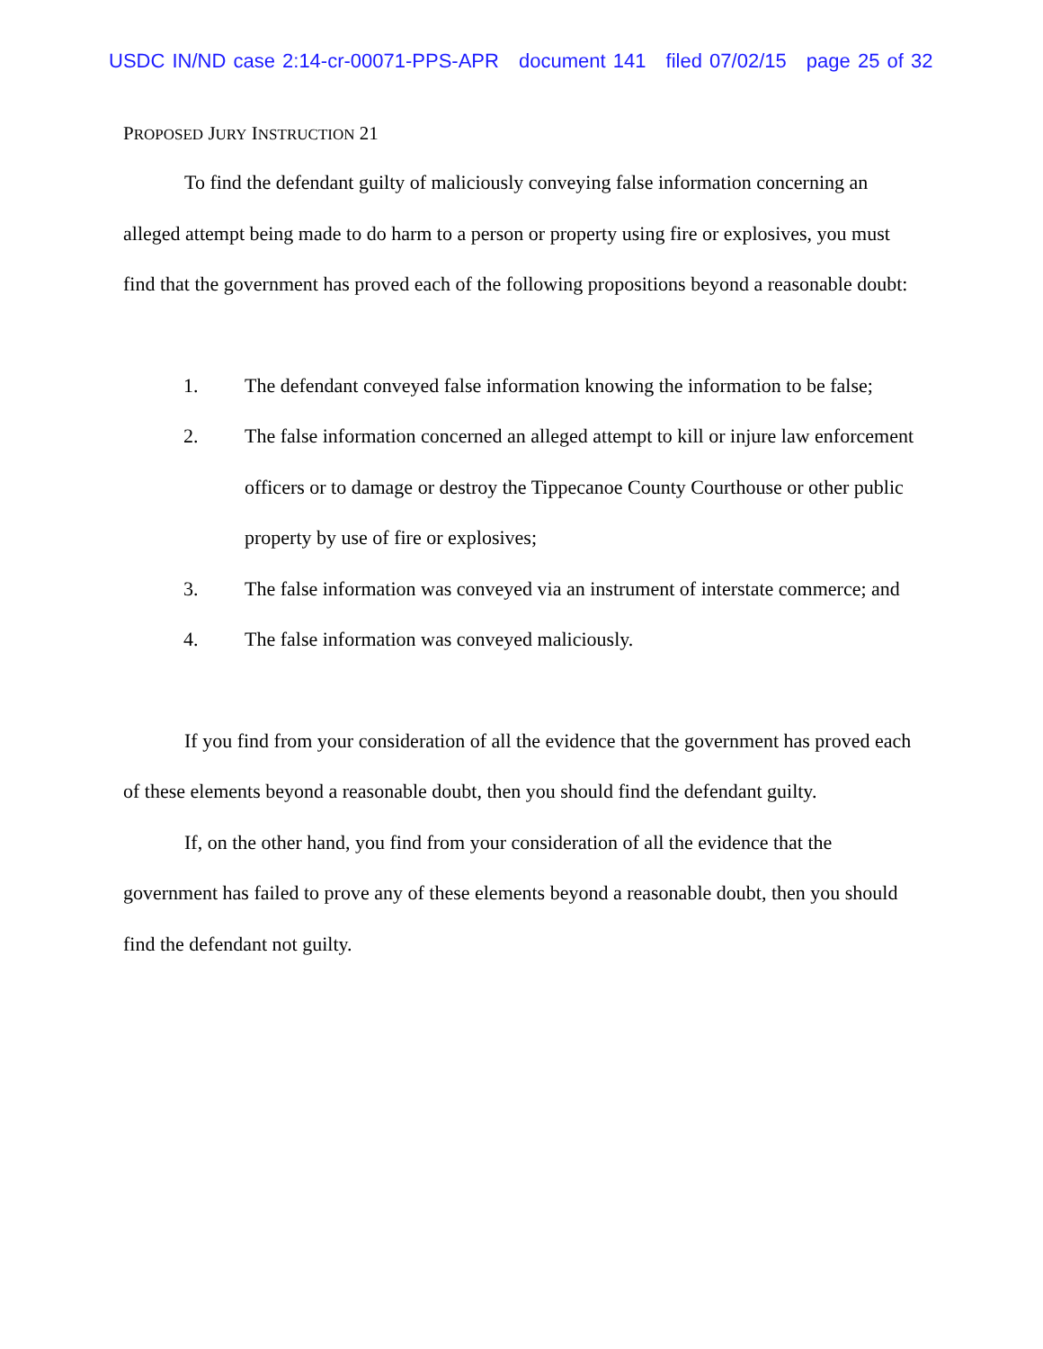USDC IN/ND case 2:14-cr-00071-PPS-APR document 141 filed 07/02/15 page 25 of 32
PROPOSED JURY INSTRUCTION 21
To find the defendant guilty of maliciously conveying false information concerning an alleged attempt being made to do harm to a person or property using fire or explosives, you must find that the government has proved each of the following propositions beyond a reasonable doubt:
1. The defendant conveyed false information knowing the information to be false;
2. The false information concerned an alleged attempt to kill or injure law enforcement officers or to damage or destroy the Tippecanoe County Courthouse or other public property by use of fire or explosives;
3. The false information was conveyed via an instrument of interstate commerce; and
4. The false information was conveyed maliciously.
If you find from your consideration of all the evidence that the government has proved each of these elements beyond a reasonable doubt, then you should find the defendant guilty.
If, on the other hand, you find from your consideration of all the evidence that the government has failed to prove any of these elements beyond a reasonable doubt, then you should find the defendant not guilty.